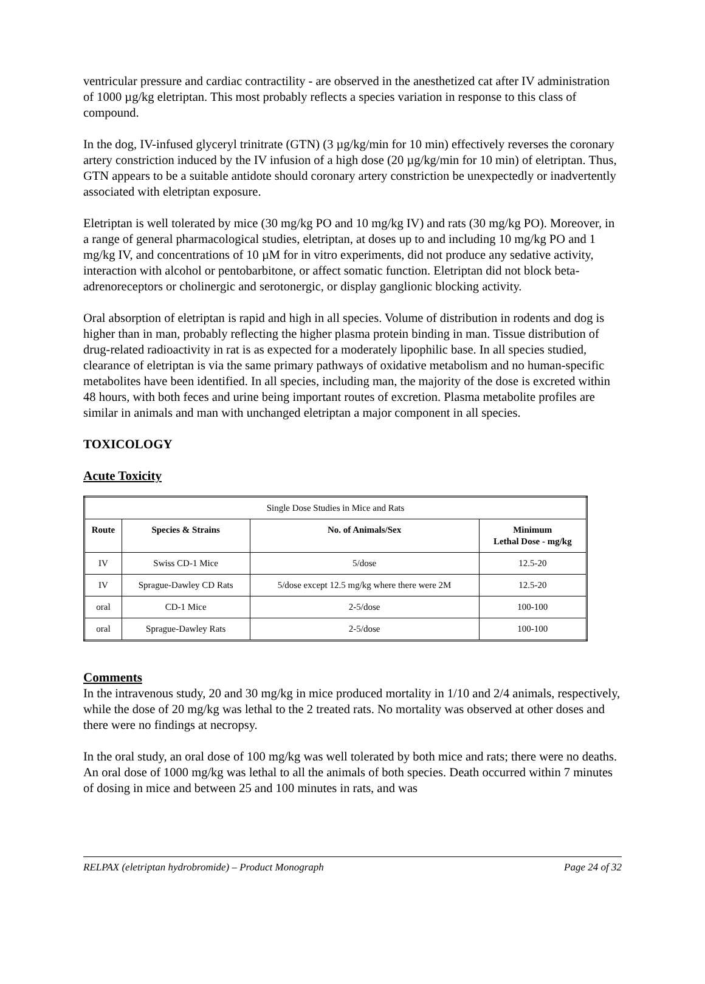ventricular pressure and cardiac contractility - are observed in the anesthetized cat after IV administration of 1000 µg/kg eletriptan. This most probably reflects a species variation in response to this class of compound.
In the dog, IV-infused glyceryl trinitrate (GTN) (3 µg/kg/min for 10 min) effectively reverses the coronary artery constriction induced by the IV infusion of a high dose (20 µg/kg/min for 10 min) of eletriptan. Thus, GTN appears to be a suitable antidote should coronary artery constriction be unexpectedly or inadvertently associated with eletriptan exposure.
Eletriptan is well tolerated by mice (30 mg/kg PO and 10 mg/kg IV) and rats (30 mg/kg PO). Moreover, in a range of general pharmacological studies, eletriptan, at doses up to and including 10 mg/kg PO and 1 mg/kg IV, and concentrations of 10 µM for in vitro experiments, did not produce any sedative activity, interaction with alcohol or pentobarbitone, or affect somatic function. Eletriptan did not block beta-adrenoreceptors or cholinergic and serotonergic, or display ganglionic blocking activity.
Oral absorption of eletriptan is rapid and high in all species. Volume of distribution in rodents and dog is higher than in man, probably reflecting the higher plasma protein binding in man. Tissue distribution of drug-related radioactivity in rat is as expected for a moderately lipophilic base. In all species studied, clearance of eletriptan is via the same primary pathways of oxidative metabolism and no human-specific metabolites have been identified. In all species, including man, the majority of the dose is excreted within 48 hours, with both feces and urine being important routes of excretion. Plasma metabolite profiles are similar in animals and man with unchanged eletriptan a major component in all species.
TOXICOLOGY
Acute Toxicity
| Single Dose Studies in Mice and Rats | | | |
| --- | --- | --- | --- |
| Route | Species & Strains | No. of Animals/Sex | Minimum Lethal Dose - mg/kg |
| IV | Swiss CD-1 Mice | 5/dose | 12.5-20 |
| IV | Sprague-Dawley CD Rats | 5/dose except 12.5 mg/kg where there were 2M | 12.5-20 |
| oral | CD-1 Mice | 2-5/dose | 100-100 |
| oral | Sprague-Dawley Rats | 2-5/dose | 100-100 |
Comments
In the intravenous study, 20 and 30 mg/kg in mice produced mortality in 1/10 and 2/4 animals, respectively, while the dose of 20 mg/kg was lethal to the 2 treated rats. No mortality was observed at other doses and there were no findings at necropsy.
In the oral study, an oral dose of 100 mg/kg was well tolerated by both mice and rats; there were no deaths. An oral dose of 1000 mg/kg was lethal to all the animals of both species. Death occurred within 7 minutes of dosing in mice and between 25 and 100 minutes in rats, and was
RELPAX (eletriptan hydrobromide) – Product Monograph Page 24 of 32